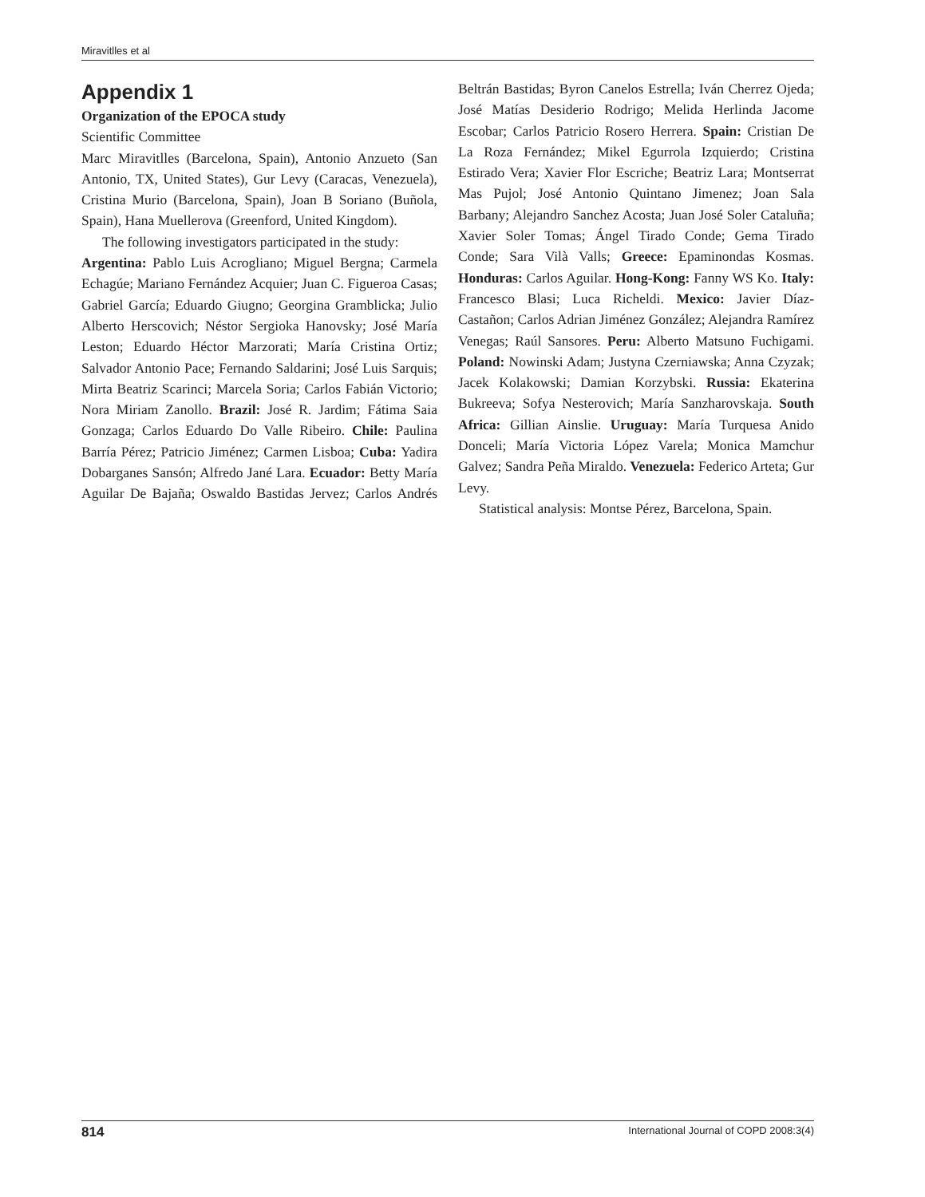Miravitlles et al
Appendix 1
Organization of the EPOCA study
Scientific Committee
Marc Miravitlles (Barcelona, Spain), Antonio Anzueto (San Antonio, TX, United States), Gur Levy (Caracas, Venezuela), Cristina Murio (Barcelona, Spain), Joan B Soriano (Buñola, Spain), Hana Muellerova (Greenford, United Kingdom).
The following investigators participated in the study:
Argentina: Pablo Luis Acrogliano; Miguel Bergna; Carmela Echagúe; Mariano Fernández Acquier; Juan C. Figueroa Casas; Gabriel García; Eduardo Giugno; Georgina Gramblicka; Julio Alberto Herscovich; Néstor Sergioka Hanovsky; José María Leston; Eduardo Héctor Marzorati; María Cristina Ortiz; Salvador Antonio Pace; Fernando Saldarini; José Luis Sarquis; Mirta Beatriz Scarinci; Marcela Soria; Carlos Fabián Victorio; Nora Miriam Zanollo. Brazil: José R. Jardim; Fátima Saia Gonzaga; Carlos Eduardo Do Valle Ribeiro. Chile: Paulina Barría Pérez; Patricio Jiménez; Carmen Lisboa; Cuba: Yadira Dobarganes Sansón; Alfredo Jané Lara. Ecuador: Betty María Aguilar De Bajaña; Oswaldo Bastidas Jervez; Carlos Andrés Beltrán Bastidas; Byron Canelos Estrella; Iván Cherrez Ojeda; José Matías Desiderio Rodrigo; Melida Herlinda Jacome Escobar; Carlos Patricio Rosero Herrera. Spain: Cristian De La Roza Fernández; Mikel Egurrola Izquierdo; Cristina Estirado Vera; Xavier Flor Escriche; Beatriz Lara; Montserrat Mas Pujol; José Antonio Quintano Jimenez; Joan Sala Barbany; Alejandro Sanchez Acosta; Juan José Soler Cataluña; Xavier Soler Tomas; Ángel Tirado Conde; Gema Tirado Conde; Sara Vilà Valls; Greece: Epaminondas Kosmas. Honduras: Carlos Aguilar. Hong-Kong: Fanny WS Ko. Italy: Francesco Blasi; Luca Richeldi. Mexico: Javier Díaz-Castañon; Carlos Adrian Jiménez González; Alejandra Ramírez Venegas; Raúl Sansores. Peru: Alberto Matsuno Fuchigami. Poland: Nowinski Adam; Justyna Czerniawska; Anna Czyzak; Jacek Kolakowski; Damian Korzybski. Russia: Ekaterina Bukreeva; Sofya Nesterovich; María Sanzharovskaja. South Africa: Gillian Ainslie. Uruguay: María Turquesa Anido Donceli; María Victoria López Varela; Monica Mamchur Galvez; Sandra Peña Miraldo. Venezuela: Federico Arteta; Gur Levy.
Statistical analysis: Montse Pérez, Barcelona, Spain.
814 International Journal of COPD 2008:3(4)